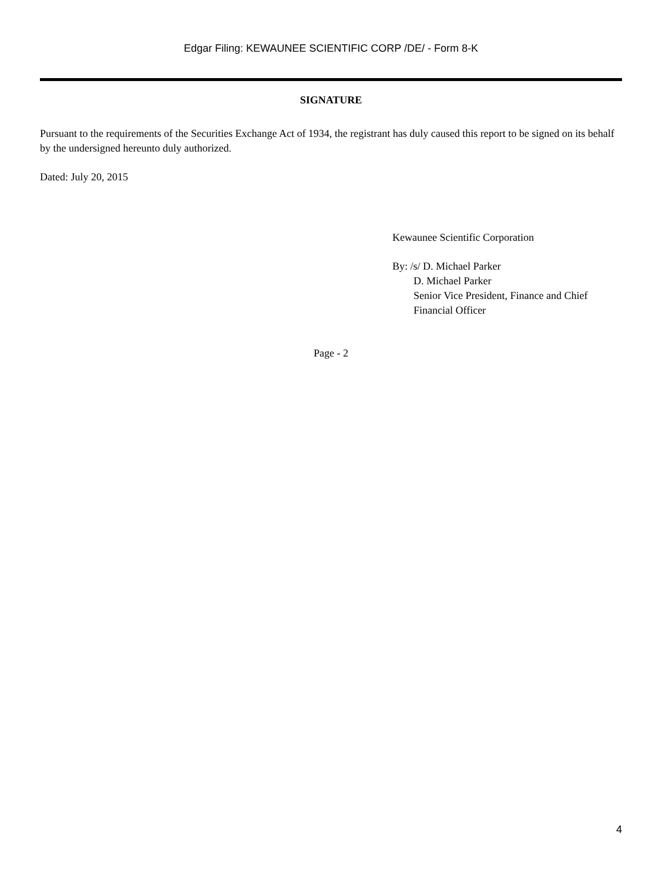Edgar Filing: KEWAUNEE SCIENTIFIC CORP /DE/ - Form 8-K
SIGNATURE
Pursuant to the requirements of the Securities Exchange Act of 1934, the registrant has duly caused this report to be signed on its behalf by the undersigned hereunto duly authorized.
Dated: July 20, 2015
Kewaunee Scientific Corporation
By: /s/ D. Michael Parker
D. Michael Parker
Senior Vice President, Finance and Chief
Financial Officer
Page - 2
4